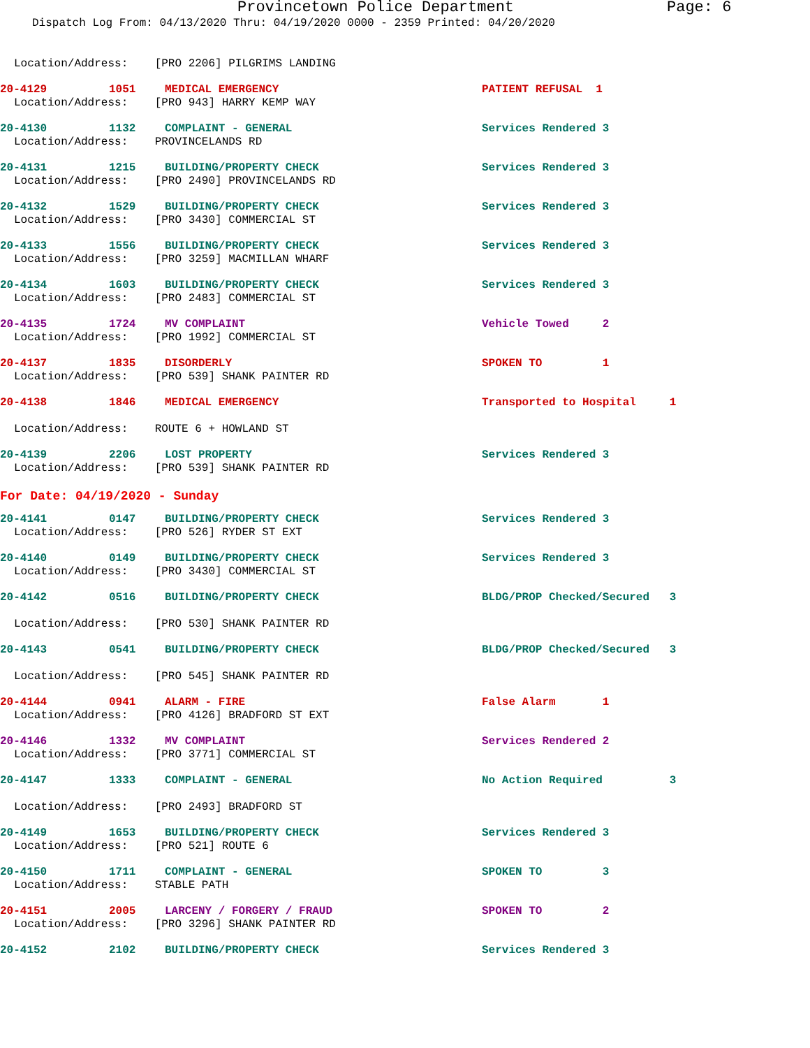Provincetown Police Department Page: 6
Dispatch Log From: 04/13/2020 Thru: 04/19/2020 0000 - 2359 Printed: 04/20/2020
Location/Address: [PRO 2206] PILGRIMS LANDING
20-4129 1051 MEDICAL EMERGENCY PATIENT REFUSAL 1
Location/Address: [PRO 943] HARRY KEMP WAY
20-4130 1132 COMPLAINT - GENERAL Services Rendered 3
Location/Address: PROVINCELANDS RD
20-4131 1215 BUILDING/PROPERTY CHECK Services Rendered 3
Location/Address: [PRO 2490] PROVINCELANDS RD
20-4132 1529 BUILDING/PROPERTY CHECK Services Rendered 3
Location/Address: [PRO 3430] COMMERCIAL ST
20-4133 1556 BUILDING/PROPERTY CHECK Services Rendered 3
Location/Address: [PRO 3259] MACMILLAN WHARF
20-4134 1603 BUILDING/PROPERTY CHECK Services Rendered 3
Location/Address: [PRO 2483] COMMERCIAL ST
20-4135 1724 MV COMPLAINT Vehicle Towed 2
Location/Address: [PRO 1992] COMMERCIAL ST
20-4137 1835 DISORDERLY SPOKEN TO 1
Location/Address: [PRO 539] SHANK PAINTER RD
20-4138 1846 MEDICAL EMERGENCY Transported to Hospital 1
Location/Address: ROUTE 6 + HOWLAND ST
20-4139 2206 LOST PROPERTY Services Rendered 3
Location/Address: [PRO 539] SHANK PAINTER RD
For Date: 04/19/2020 - Sunday
20-4141 0147 BUILDING/PROPERTY CHECK Services Rendered 3
Location/Address: [PRO 526] RYDER ST EXT
20-4140 0149 BUILDING/PROPERTY CHECK Services Rendered 3
Location/Address: [PRO 3430] COMMERCIAL ST
20-4142 0516 BUILDING/PROPERTY CHECK BLDG/PROP Checked/Secured 3
Location/Address: [PRO 530] SHANK PAINTER RD
20-4143 0541 BUILDING/PROPERTY CHECK BLDG/PROP Checked/Secured 3
Location/Address: [PRO 545] SHANK PAINTER RD
20-4144 0941 ALARM - FIRE False Alarm 1
Location/Address: [PRO 4126] BRADFORD ST EXT
20-4146 1332 MV COMPLAINT Services Rendered 2
Location/Address: [PRO 3771] COMMERCIAL ST
20-4147 1333 COMPLAINT - GENERAL No Action Required 3
Location/Address: [PRO 2493] BRADFORD ST
20-4149 1653 BUILDING/PROPERTY CHECK Services Rendered 3
Location/Address: [PRO 521] ROUTE 6
20-4150 1711 COMPLAINT - GENERAL SPOKEN TO 3
Location/Address: STABLE PATH
20-4151 2005 LARCENY / FORGERY / FRAUD SPOKEN TO 2
Location/Address: [PRO 3296] SHANK PAINTER RD
20-4152 2102 BUILDING/PROPERTY CHECK Services Rendered 3